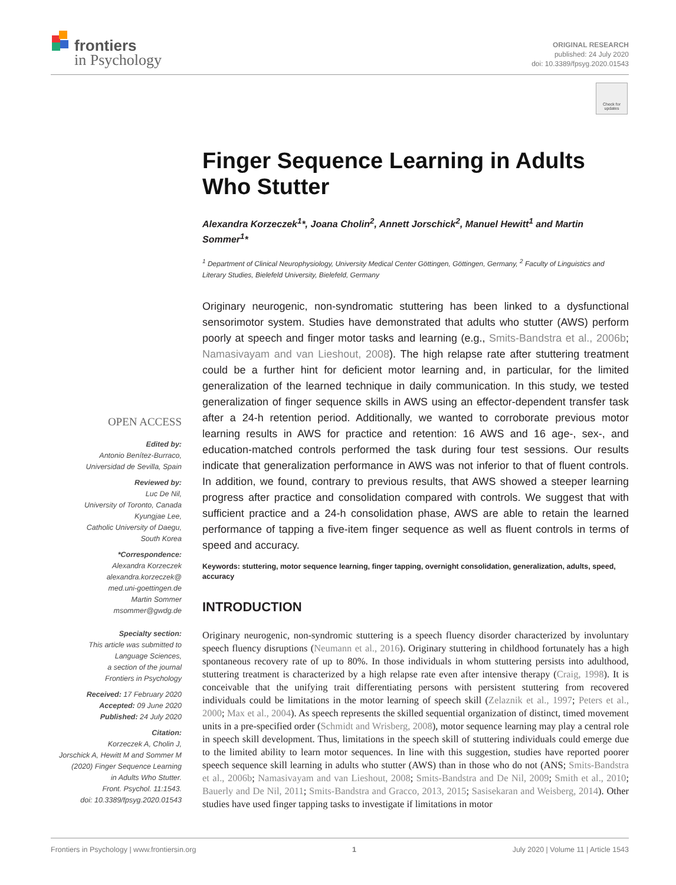frontiers
in Psychology
ORIGINAL RESEARCH
published: 24 July 2020
doi: 10.3389/fpsyg.2020.01543
Check for updates
Finger Sequence Learning in Adults Who Stutter
Alexandra Korzeczek<sup>1</sup>*, Joana Cholin<sup>2</sup>, Annett Jorschick<sup>2</sup>, Manuel Hewitt<sup>1</sup> and Martin Sommer<sup>1</sup>*
<sup>1</sup> Department of Clinical Neurophysiology, University Medical Center Göttingen, Göttingen, Germany, <sup>2</sup> Faculty of Linguistics and Literary Studies, Bielefeld University, Bielefeld, Germany
Originary neurogenic, non-syndromatic stuttering has been linked to a dysfunctional sensorimotor system. Studies have demonstrated that adults who stutter (AWS) perform poorly at speech and finger motor tasks and learning (e.g., Smits-Bandstra et al., 2006b; Namasivayam and van Lieshout, 2008). The high relapse rate after stuttering treatment could be a further hint for deficient motor learning and, in particular, for the limited generalization of the learned technique in daily communication. In this study, we tested generalization of finger sequence skills in AWS using an effector-dependent transfer task after a 24-h retention period. Additionally, we wanted to corroborate previous motor learning results in AWS for practice and retention: 16 AWS and 16 age-, sex-, and education-matched controls performed the task during four test sessions. Our results indicate that generalization performance in AWS was not inferior to that of fluent controls. In addition, we found, contrary to previous results, that AWS showed a steeper learning progress after practice and consolidation compared with controls. We suggest that with sufficient practice and a 24-h consolidation phase, AWS are able to retain the learned performance of tapping a five-item finger sequence as well as fluent controls in terms of speed and accuracy.
Keywords: stuttering, motor sequence learning, finger tapping, overnight consolidation, generalization, adults, speed, accuracy
INTRODUCTION
Originary neurogenic, non-syndromic stuttering is a speech fluency disorder characterized by involuntary speech fluency disruptions (Neumann et al., 2016). Originary stuttering in childhood fortunately has a high spontaneous recovery rate of up to 80%. In those individuals in whom stuttering persists into adulthood, stuttering treatment is characterized by a high relapse rate even after intensive therapy (Craig, 1998). It is conceivable that the unifying trait differentiating persons with persistent stuttering from recovered individuals could be limitations in the motor learning of speech skill (Zelaznik et al., 1997; Peters et al., 2000; Max et al., 2004). As speech represents the skilled sequential organization of distinct, timed movement units in a pre-specified order (Schmidt and Wrisberg, 2008), motor sequence learning may play a central role in speech skill development. Thus, limitations in the speech skill of stuttering individuals could emerge due to the limited ability to learn motor sequences. In line with this suggestion, studies have reported poorer speech sequence skill learning in adults who stutter (AWS) than in those who do not (ANS; Smits-Bandstra et al., 2006b; Namasivayam and van Lieshout, 2008; Smits-Bandstra and De Nil, 2009; Smith et al., 2010; Bauerly and De Nil, 2011; Smits-Bandstra and Gracco, 2013, 2015; Sasisekaran and Weisberg, 2014). Other studies have used finger tapping tasks to investigate if limitations in motor
OPEN ACCESS
Edited by:
Antonio Benítez-Burraco,
Universidad de Sevilla, Spain
Reviewed by:
Luc De Nil,
University of Toronto, Canada
Kyungjae Lee,
Catholic University of Daegu,
South Korea
*Correspondence:
Alexandra Korzeczek
alexandra.korzeczek@
med.uni-goettingen.de
Martin Sommer
msommer@gwdg.de
Specialty section:
This article was submitted to
Language Sciences,
a section of the journal
Frontiers in Psychology
Received: 17 February 2020
Accepted: 09 June 2020
Published: 24 July 2020
Citation:
Korzeczek A, Cholin J,
Jorschick A, Hewitt M and Sommer M
(2020) Finger Sequence Learning
in Adults Who Stutter.
Front. Psychol. 11:1543.
doi: 10.3389/fpsyg.2020.01543
Frontiers in Psychology | www.frontiersin.org 1 July 2020 | Volume 11 | Article 1543